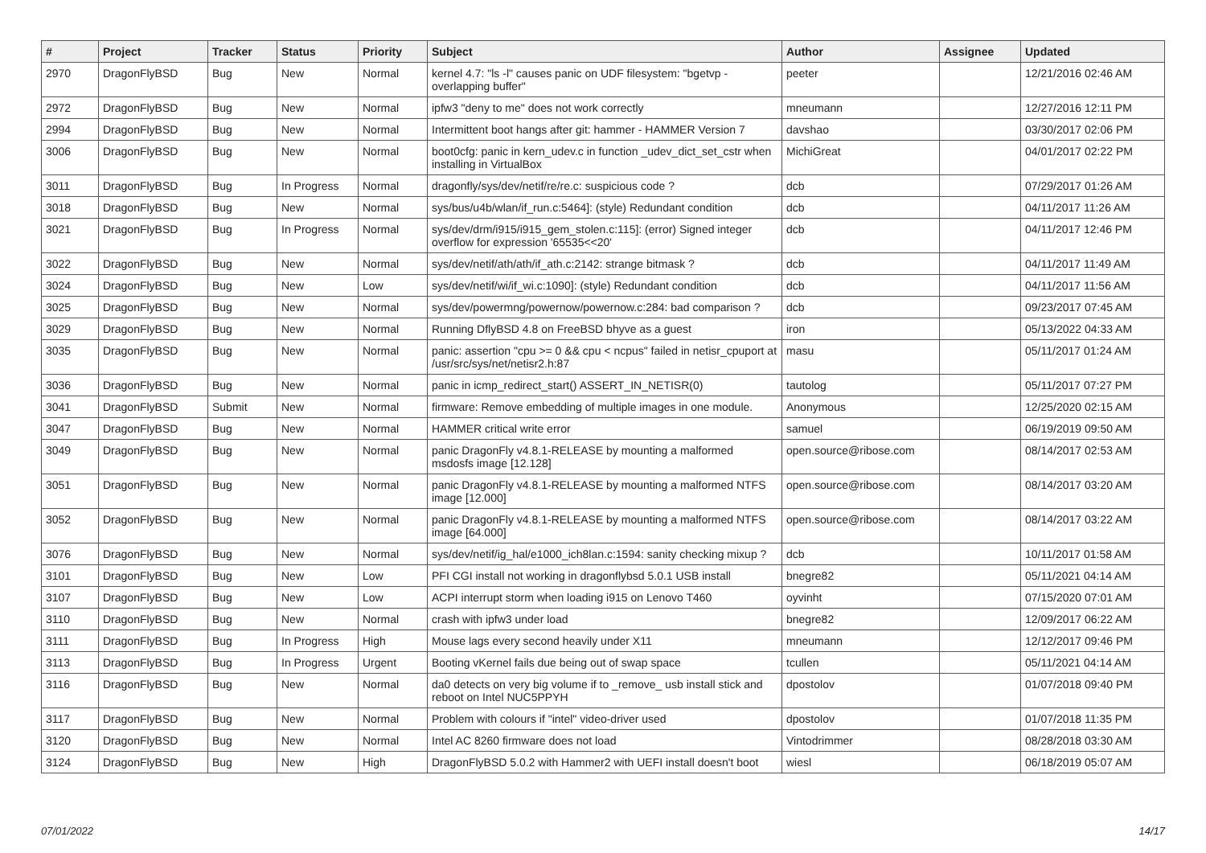| # | Project | Tracker | Status | Priority | Subject | Author | Assignee | Updated |
| --- | --- | --- | --- | --- | --- | --- | --- | --- |
| 2970 | DragonFlyBSD | Bug | New | Normal | kernel 4.7: "ls -l" causes panic on UDF filesystem: "bgetvp - overlapping buffer" | peeter | | 12/21/2016 02:46 AM |
| 2972 | DragonFlyBSD | Bug | New | Normal | ipfw3 "deny to me" does not work correctly | mneumann | | 12/27/2016 12:11 PM |
| 2994 | DragonFlyBSD | Bug | New | Normal | Intermittent boot hangs after git: hammer - HAMMER Version 7 | davshao | | 03/30/2017 02:06 PM |
| 3006 | DragonFlyBSD | Bug | New | Normal | boot0cfg: panic in kern_udev.c in function _udev_dict_set_cstr when installing in VirtualBox | MichiGreat | | 04/01/2017 02:22 PM |
| 3011 | DragonFlyBSD | Bug | In Progress | Normal | dragonfly/sys/dev/netif/re/re.c: suspicious code ? | dcb | | 07/29/2017 01:26 AM |
| 3018 | DragonFlyBSD | Bug | New | Normal | sys/bus/u4b/wlan/if_run.c:5464]: (style) Redundant condition | dcb | | 04/11/2017 11:26 AM |
| 3021 | DragonFlyBSD | Bug | In Progress | Normal | sys/dev/drm/i915/i915_gem_stolen.c:115]: (error) Signed integer overflow for expression '65535<<20' | dcb | | 04/11/2017 12:46 PM |
| 3022 | DragonFlyBSD | Bug | New | Normal | sys/dev/netif/ath/ath/if_ath.c:2142: strange bitmask ? | dcb | | 04/11/2017 11:49 AM |
| 3024 | DragonFlyBSD | Bug | New | Low | sys/dev/netif/wi/if_wi.c:1090]: (style) Redundant condition | dcb | | 04/11/2017 11:56 AM |
| 3025 | DragonFlyBSD | Bug | New | Normal | sys/dev/powermng/powernow/powernow.c:284: bad comparison ? | dcb | | 09/23/2017 07:45 AM |
| 3029 | DragonFlyBSD | Bug | New | Normal | Running DflyBSD 4.8 on FreeBSD bhyve as a guest | iron | | 05/13/2022 04:33 AM |
| 3035 | DragonFlyBSD | Bug | New | Normal | panic: assertion "cpu >= 0 && cpu < ncpus" failed in netisr_cpuport at /usr/src/sys/net/netisr2.h:87 | masu | | 05/11/2017 01:24 AM |
| 3036 | DragonFlyBSD | Bug | New | Normal | panic in icmp_redirect_start() ASSERT_IN_NETISR(0) | tautolog | | 05/11/2017 07:27 PM |
| 3041 | DragonFlyBSD | Submit | New | Normal | firmware: Remove embedding of multiple images in one module. | Anonymous | | 12/25/2020 02:15 AM |
| 3047 | DragonFlyBSD | Bug | New | Normal | HAMMER critical write error | samuel | | 06/19/2019 09:50 AM |
| 3049 | DragonFlyBSD | Bug | New | Normal | panic DragonFly v4.8.1-RELEASE by mounting a malformed msdosfs image [12.128] | open.source@ribose.com | | 08/14/2017 02:53 AM |
| 3051 | DragonFlyBSD | Bug | New | Normal | panic DragonFly v4.8.1-RELEASE by mounting a malformed NTFS image [12.000] | open.source@ribose.com | | 08/14/2017 03:20 AM |
| 3052 | DragonFlyBSD | Bug | New | Normal | panic DragonFly v4.8.1-RELEASE by mounting a malformed NTFS image [64.000] | open.source@ribose.com | | 08/14/2017 03:22 AM |
| 3076 | DragonFlyBSD | Bug | New | Normal | sys/dev/netif/ig_hal/e1000_ich8lan.c:1594: sanity checking mixup ? | dcb | | 10/11/2017 01:58 AM |
| 3101 | DragonFlyBSD | Bug | New | Low | PFI CGI install not working in dragonflybsd 5.0.1 USB install | bnegre82 | | 05/11/2021 04:14 AM |
| 3107 | DragonFlyBSD | Bug | New | Low | ACPI interrupt storm when loading i915 on Lenovo T460 | oyvinht | | 07/15/2020 07:01 AM |
| 3110 | DragonFlyBSD | Bug | New | Normal | crash with ipfw3 under load | bnegre82 | | 12/09/2017 06:22 AM |
| 3111 | DragonFlyBSD | Bug | In Progress | High | Mouse lags every second heavily under X11 | mneumann | | 12/12/2017 09:46 PM |
| 3113 | DragonFlyBSD | Bug | In Progress | Urgent | Booting vKernel fails due being out of swap space | tcullen | | 05/11/2021 04:14 AM |
| 3116 | DragonFlyBSD | Bug | New | Normal | da0 detects on very big volume if to _remove_ usb install stick and reboot on Intel NUC5PPYH | dpostolov | | 01/07/2018 09:40 PM |
| 3117 | DragonFlyBSD | Bug | New | Normal | Problem with colours if "intel" video-driver used | dpostolov | | 01/07/2018 11:35 PM |
| 3120 | DragonFlyBSD | Bug | New | Normal | Intel AC 8260 firmware does not load | Vintodrimmer | | 08/28/2018 03:30 AM |
| 3124 | DragonFlyBSD | Bug | New | High | DragonFlyBSD 5.0.2 with Hammer2 with UEFI install doesn't boot | wiesl | | 06/18/2019 05:07 AM |
07/01/2022 14/17